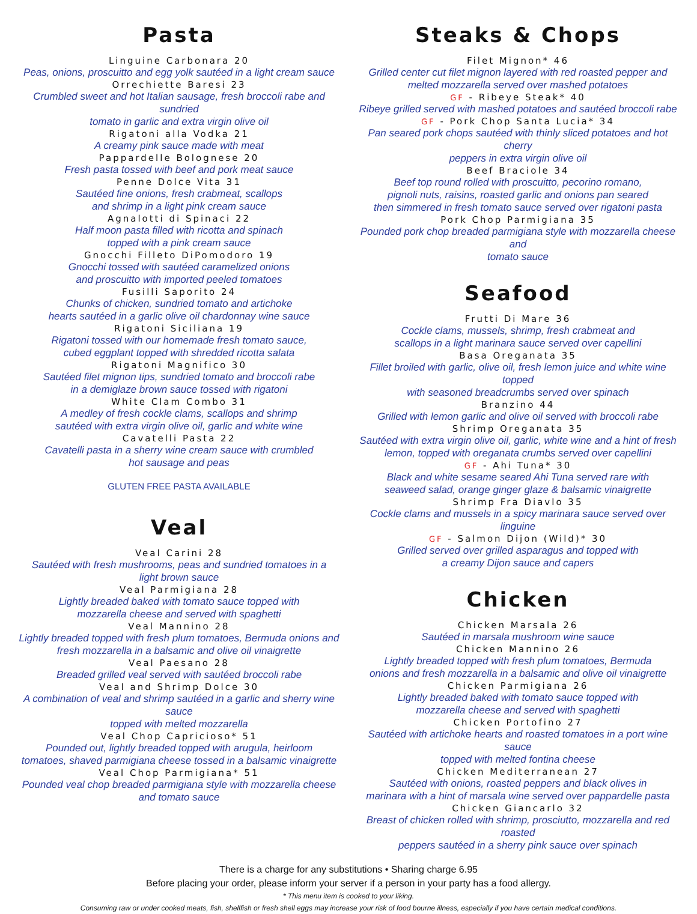Pasta
Linguine Carbonara 20
Peas, onions, proscuitto and egg yolk sautéed in a light cream sauce
Orrechiette Baresi 23
Crumbled sweet and hot Italian sausage, fresh broccoli rabe and sundried
tomato in garlic and extra virgin olive oil
Rigatoni alla Vodka 21
A creamy pink sauce made with meat
Pappardelle Bolognese 20
Fresh pasta tossed with beef and pork meat sauce
Penne Dolce Vita 31
Sautéed fine onions, fresh crabmeat, scallops
and shrimp in a light pink cream sauce
Agnalotti di Spinaci 22
Half moon pasta filled with ricotta and spinach
topped with a pink cream sauce
Gnocchi Filleto DiPomodoro 19
Gnocchi tossed with sautéed caramelized onions
and proscuitto with imported peeled tomatoes
Fusilli Saporito 24
Chunks of chicken, sundried tomato and artichoke
hearts sautéed in a garlic olive oil chardonnay wine sauce
Rigatoni Siciliana 19
Rigatoni tossed with our homemade fresh tomato sauce,
cubed eggplant topped with shredded ricotta salata
Rigatoni Magnifico 30
Sautéed filet mignon tips, sundried tomato and broccoli rabe
in a demiglaze brown sauce tossed with rigatoni
White Clam Combo 31
A medley of fresh cockle clams, scallops and shrimp
sautéed with extra virgin olive oil, garlic and white wine
Cavatelli Pasta 22
Cavatelli pasta in a sherry wine cream sauce with crumbled
hot sausage and peas
GLUTEN FREE PASTA AVAILABLE
Veal
Veal Carini 28
Sautéed with fresh mushrooms, peas and sundried tomatoes in a
light brown sauce
Veal Parmigiana 28
Lightly breaded baked with tomato sauce topped with
mozzarella cheese and served with spaghetti
Veal Mannino 28
Lightly breaded topped with fresh plum tomatoes, Bermuda onions and
fresh mozzarella in a balsamic and olive oil vinaigrette
Veal Paesano 28
Breaded grilled veal served with sautéed broccoli rabe
Veal and Shrimp Dolce 30
A combination of veal and shrimp sautéed in a garlic and sherry wine sauce
topped with melted mozzarella
Veal Chop Capricioso* 51
Pounded out, lightly breaded topped with arugula, heirloom
tomatoes, shaved parmigiana cheese tossed in a balsamic vinaigrette
Veal Chop Parmigiana* 51
Pounded veal chop breaded parmigiana style with mozzarella cheese
and tomato sauce
Steaks & Chops
Filet Mignon* 46
Grilled center cut filet mignon layered with red roasted pepper and
melted mozzarella served over mashed potatoes
GF - Ribeye Steak* 40
Ribeye grilled served with mashed potatoes and sautéed broccoli rabe
GF - Pork Chop Santa Lucia* 34
Pan seared pork chops sautéed with thinly sliced potatoes and hot cherry
peppers in extra virgin olive oil
Beef Braciole 34
Beef top round rolled with proscuitto, pecorino romano,
pignoli nuts, raisins, roasted garlic and onions pan seared
then simmered in fresh tomato sauce served over rigatoni pasta
Pork Chop Parmigiana 35
Pounded pork chop breaded parmigiana style with mozzarella cheese and
tomato sauce
Seafood
Frutti Di Mare 36
Cockle clams, mussels, shrimp, fresh crabmeat and
scallops in a light marinara sauce served over capellini
Basa Oreganata 35
Fillet broiled with garlic, olive oil, fresh lemon juice and white wine topped
with seasoned breadcrumbs served over spinach
Branzino 44
Grilled with lemon garlic and olive oil served with broccoli rabe
Shrimp Oreganata 35
Sautéed with extra virgin olive oil, garlic, white wine and a hint of fresh
lemon, topped with oreganata crumbs served over capellini
GF - Ahi Tuna* 30
Black and white sesame seared Ahi Tuna served rare with
seaweed salad, orange ginger glaze & balsamic vinaigrette
Shrimp Fra Diavlo 35
Cockle clams and mussels in a spicy marinara sauce served over linguine
GF - Salmon Dijon (Wild)* 30
Grilled served over grilled asparagus and topped with
a creamy Dijon sauce and capers
Chicken
Chicken Marsala 26
Sautéed in marsala mushroom wine sauce
Chicken Mannino 26
Lightly breaded topped with fresh plum tomatoes, Bermuda
onions and fresh mozzarella in a balsamic and olive oil vinaigrette
Chicken Parmigiana 26
Lightly breaded baked with tomato sauce topped with
mozzarella cheese and served with spaghetti
Chicken Portofino 27
Sautéed with artichoke hearts and roasted tomatoes in a port wine sauce
topped with melted fontina cheese
Chicken Mediterranean 27
Sautéed with onions, roasted peppers and black olives in
marinara with a hint of marsala wine served over pappardelle pasta
Chicken Giancarlo 32
Breast of chicken rolled with shrimp, prosciutto, mozzarella and red roasted
peppers sautéed in a sherry pink sauce over spinach
There is a charge for any substitutions • Sharing charge 6.95
Before placing your order, please inform your server if a person in your party has a food allergy.
* This menu item is cooked to your liking.
Consuming raw or under cooked meats, fish, shellfish or fresh shell eggs may increase your risk of food bourne illness, especially if you have certain medical conditions.